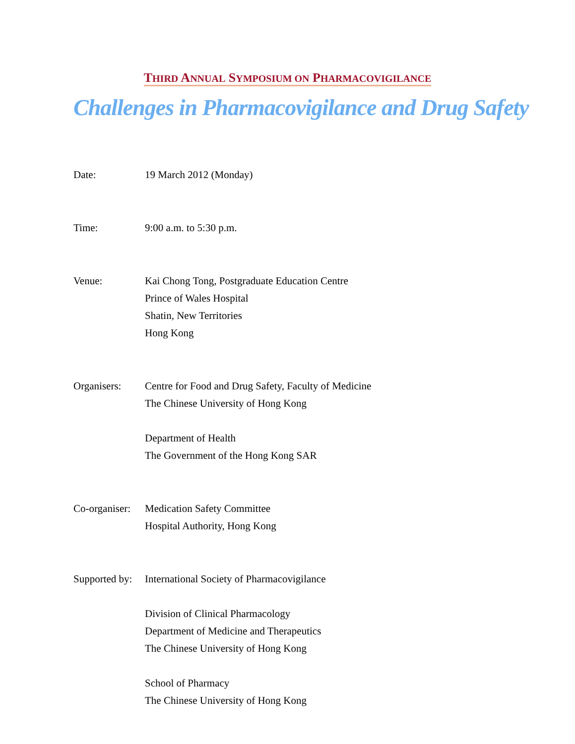THIRD ANNUAL SYMPOSIUM ON PHARMACOVIGILANCE
Challenges in Pharmacovigilance and Drug Safety
Date: 19 March 2012 (Monday)
Time: 9:00 a.m. to 5:30 p.m.
Venue: Kai Chong Tong, Postgraduate Education Centre
Prince of Wales Hospital
Shatin, New Territories
Hong Kong
Organisers: Centre for Food and Drug Safety, Faculty of Medicine
The Chinese University of Hong Kong
Department of Health
The Government of the Hong Kong SAR
Co-organiser:
Medication Safety Committee
Hospital Authority, Hong Kong
Supported by:
International Society of Pharmacovigilance
Division of Clinical Pharmacology
Department of Medicine and Therapeutics
The Chinese University of Hong Kong
School of Pharmacy
The Chinese University of Hong Kong